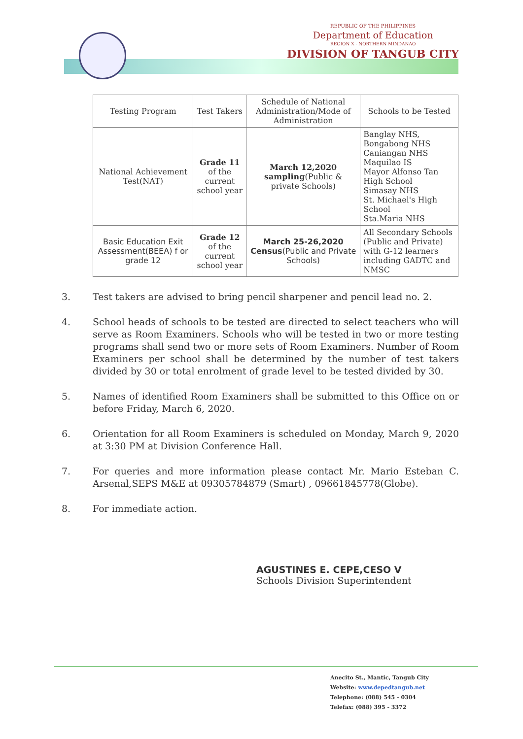REPUBLIC OF THE PHILIPPINES
Department of Education
REGION X - NORTHERN MINDANAO
DIVISION OF TANGUB CITY
| Testing Program | Test Takers | Schedule of National Administration/Mode of Administration | Schools to be Tested |
| --- | --- | --- | --- |
| National Achievement Test(NAT) | Grade 11 of the current school year | March 12,2020 sampling (Public & private Schools) | Banglay NHS, Bongabong NHS Caniangan NHS Maquilao IS Mayor Alfonso Tan High School Simasay NHS St. Michael's High School Sta.Maria NHS |
| Basic Education Exit Assessment(BEEA) f or grade 12 | Grade 12 of the current school year | March 25-26,2020 Census (Public and Private Schools) | All Secondary Schools (Public and Private) with G-12 learners including GADTC and NMSC |
3. Test takers are advised to bring pencil sharpener and pencil lead no. 2.
4. School heads of schools to be tested are directed to select teachers who will serve as Room Examiners. Schools who will be tested in two or more testing programs shall send two or more sets of Room Examiners. Number of Room Examiners per school shall be determined by the number of test takers divided by 30 or total enrolment of grade level to be tested divided by 30.
5. Names of identified Room Examiners shall be submitted to this Office on or before Friday, March 6, 2020.
6. Orientation for all Room Examiners is scheduled on Monday, March 9, 2020 at 3:30 PM at Division Conference Hall.
7. For queries and more information please contact Mr. Mario Esteban C. Arsenal,SEPS M&E at 09305784879 (Smart) , 09661845778(Globe).
8. For immediate action.
AGUSTINES E. CEPE,CESO V
Schools Division Superintendent
Anecito St., Mantic, Tangub City
Website: www.depedtangub.net
Telephone: (088) 545 - 0304
Telefax: (088) 395 - 3372